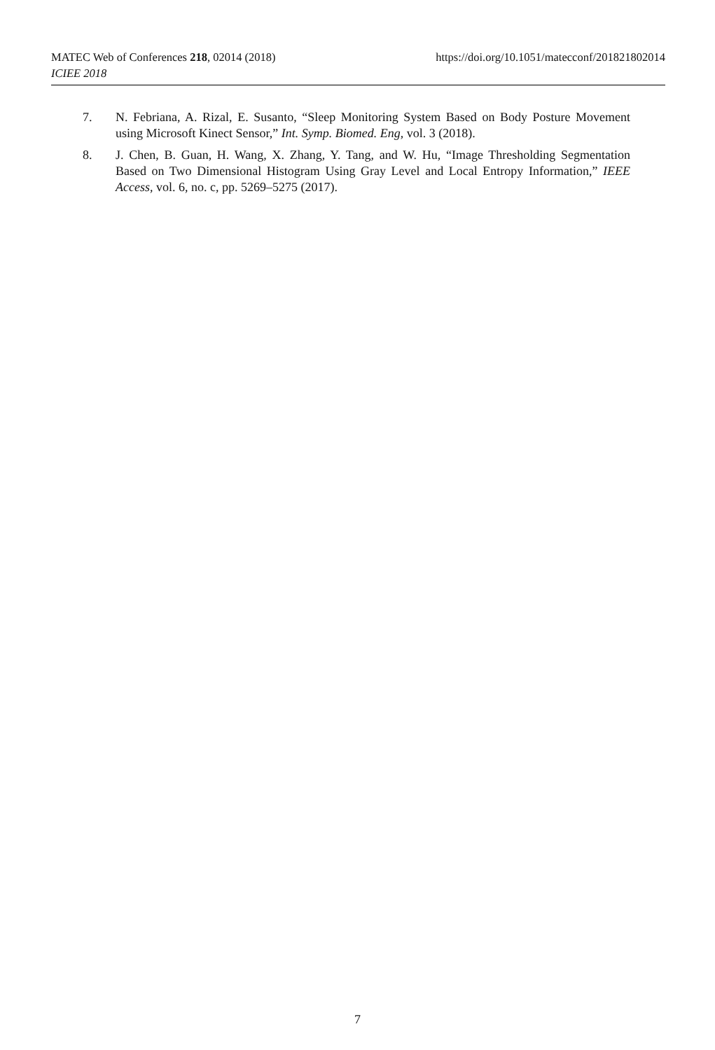MATEC Web of Conferences 218, 02014 (2018) https://doi.org/10.1051/matecconf/201821802014
ICIEE 2018
7. N. Febriana, A. Rizal, E. Susanto, “Sleep Monitoring System Based on Body Posture Movement using Microsoft Kinect Sensor,” Int. Symp. Biomed. Eng, vol. 3 (2018).
8. J. Chen, B. Guan, H. Wang, X. Zhang, Y. Tang, and W. Hu, “Image Thresholding Segmentation Based on Two Dimensional Histogram Using Gray Level and Local Entropy Information,” IEEE Access, vol. 6, no. c, pp. 5269–5275 (2017).
7